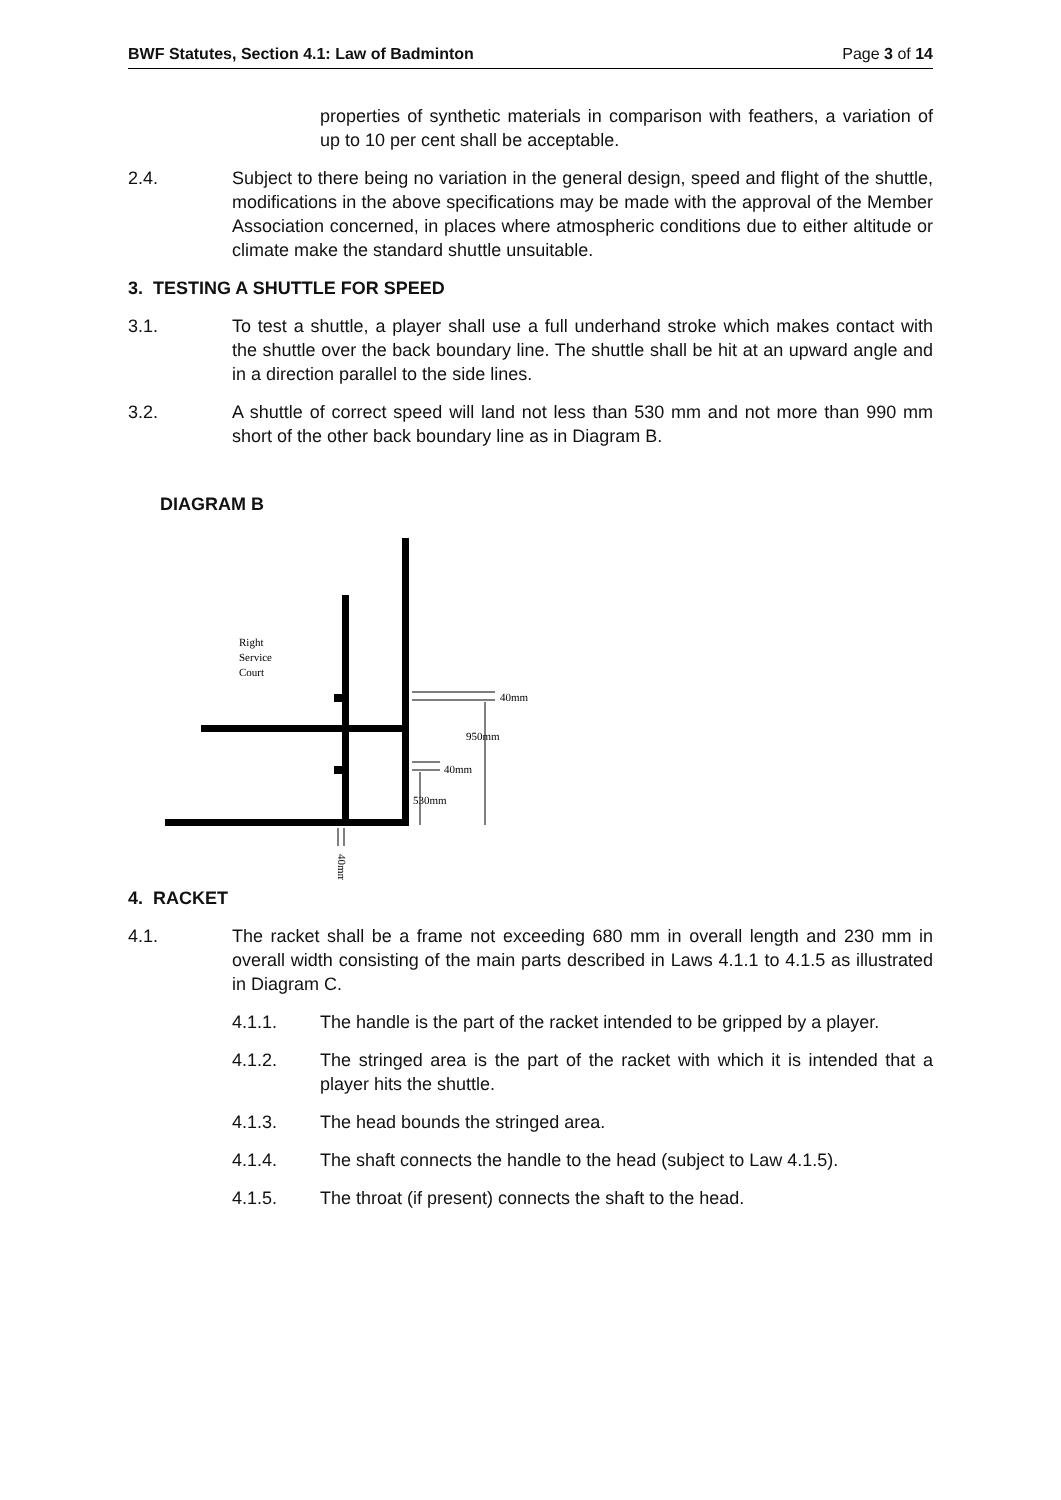BWF Statutes, Section 4.1: Law of Badminton Page 3 of 14
properties of synthetic materials in comparison with feathers, a variation of up to 10 per cent shall be acceptable.
2.4. Subject to there being no variation in the general design, speed and flight of the shuttle, modifications in the above specifications may be made with the approval of the Member Association concerned, in places where atmospheric conditions due to either altitude or climate make the standard shuttle unsuitable.
3. TESTING A SHUTTLE FOR SPEED
3.1. To test a shuttle, a player shall use a full underhand stroke which makes contact with the shuttle over the back boundary line. The shuttle shall be hit at an upward angle and in a direction parallel to the side lines.
3.2. A shuttle of correct speed will land not less than 530 mm and not more than 990 mm short of the other back boundary line as in Diagram B.
DIAGRAM B
Right
Service
Court
40mm
950mm
40mm
530mm
40mm
4. RACKET
4.1. The racket shall be a frame not exceeding 680 mm in overall length and 230 mm in overall width consisting of the main parts described in Laws 4.1.1 to 4.1.5 as illustrated in Diagram C.
4.1.1. The handle is the part of the racket intended to be gripped by a player.
4.1.2. The stringed area is the part of the racket with which it is intended that a player hits the shuttle.
4.1.3. The head bounds the stringed area.
4.1.4. The shaft connects the handle to the head (subject to Law 4.1.5).
4.1.5. The throat (if present) connects the shaft to the head.